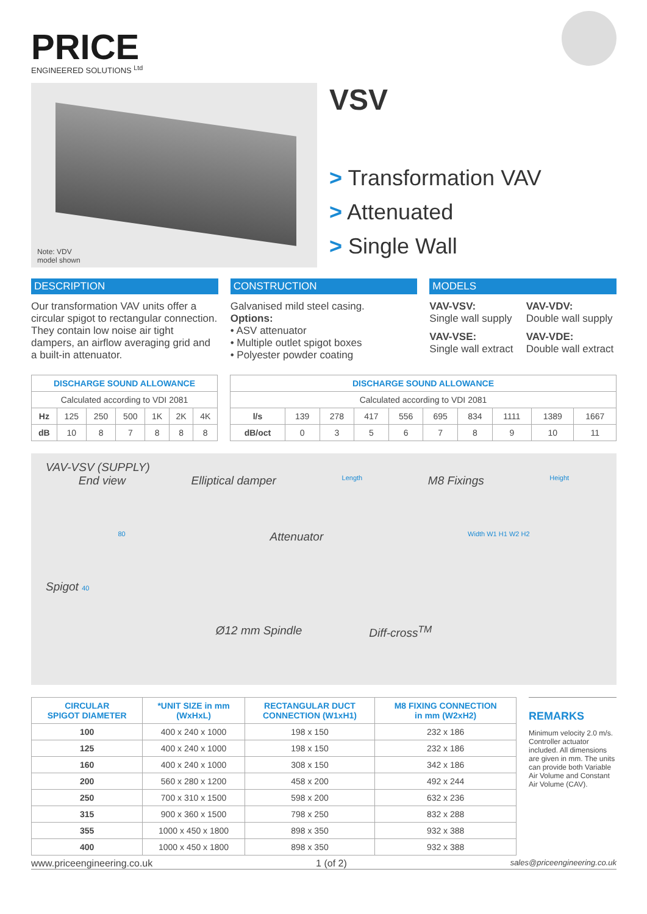PRICE
ENGINEERED SOLUTIONS <sup>Ltd</sup>
Note: VDV
model shown
VSV
> Transformation VAV
> Attenuated
> Single Wall
DESCRIPTION
Our transformation VAV units offer a circular spigot to rectangular connection. They contain low noise air tight dampers, an airflow averaging grid and a built-in attenuator.
CONSTRUCTION
Galvanised mild steel casing.
Options:
• ASV attenuator
• Multiple outlet spigot boxes
• Polyester powder coating
MODELS
VAV-VSV:
Single wall supply
VAV-VDV:
Double wall supply
VAV-VSE:
Single wall extract
VAV-VDE:
Double wall extract
| DISCHARGE SOUND ALLOWANCE | | | | | | |
| --- | --- | --- | --- | --- | --- | --- |
| Calculated according to VDI 2081 | | | | | | |
| Hz | 125 | 250 | 500 | 1K | 2K | 4K |
| dB | 10 | 8 | 7 | 8 | 8 | 8 |
| DISCHARGE SOUND ALLOWANCE | | | | | | | | | |
| --- | --- | --- | --- | --- | --- | --- | --- | --- | --- |
| Calculated according to VDI 2081 | | | | | | | | | |
| l/s | 139 | 278 | 417 | 556 | 695 | 834 | 1111 | 1389 | 1667 |
| dB/oct | 0 | 3 | 5 | 6 | 7 | 8 | 9 | 10 | 11 |
VAV-VSV (SUPPLY)
End view Elliptical damper Length M8 Fixings Height
80 Attenuator Width W1 H1 W2 H2
Spigot 40
Ø12 mm Spindle Diff-cross<sup>TM</sup>
| CIRCULAR SPIGOT DIAMETER | *UNIT SIZE in mm (WxHxL) | RECTANGULAR DUCT CONNECTION (W1xH1) | M8 FIXING CONNECTION in mm (W2xH2) |
| --- | --- | --- | --- |
| 100 | 400 x 240 x 1000 | 198 x 150 | 232 x 186 |
| 125 | 400 x 240 x 1000 | 198 x 150 | 232 x 186 |
| 160 | 400 x 240 x 1000 | 308 x 150 | 342 x 186 |
| 200 | 560 x 280 x 1200 | 458 x 200 | 492 x 244 |
| 250 | 700 x 310 x 1500 | 598 x 200 | 632 x 236 |
| 315 | 900 x 360 x 1500 | 798 x 250 | 832 x 288 |
| 355 | 1000 x 450 x 1800 | 898 x 350 | 932 x 388 |
| 400 | 1000 x 450 x 1800 | 898 x 350 | 932 x 388 |
REMARKS
Minimum velocity 2.0 m/s. Controller actuator included. All dimensions are given in mm. The units can provide both Variable Air Volume and Constant Air Volume (CAV).
www.priceengineering.co.uk 1 (of 2) sales@priceengineering.co.uk